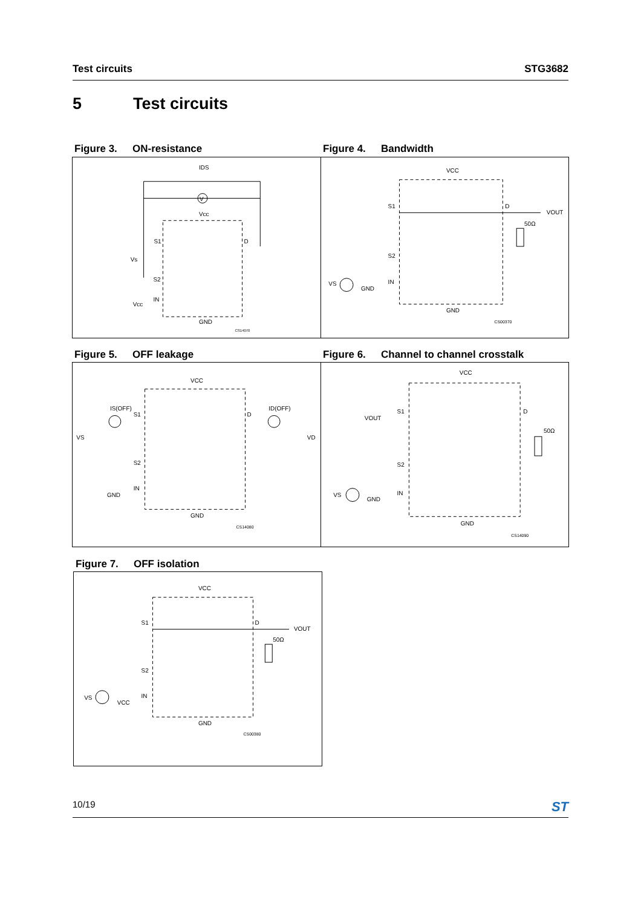Test circuits STG3682
5 Test circuits
Figure 3. ON-resistance Figure 4. Bandwidth
V
IDS
Vcc
S1
D
Vs
S2
IN
Vcc
GND
CS14070
VCC
S1
D
VOUT
50Ω
S2
VS
GND
IN
GND
CS00370
Figure 5. OFF leakage
Figure 6. Channel to channel crosstalk
VCC
IS(OFF)
S1
D
ID(OFF)
VS
VD
S2
IN
GND
GND
CS14080
VCC
VOUT
S1
D
50Ω
S2
VS
GND
IN
GND
CS14090
Figure 7. OFF isolation
VCC
S1
D
VOUT
50Ω
S2
VS
VCC
IN
GND
CS00380
10/19
ST